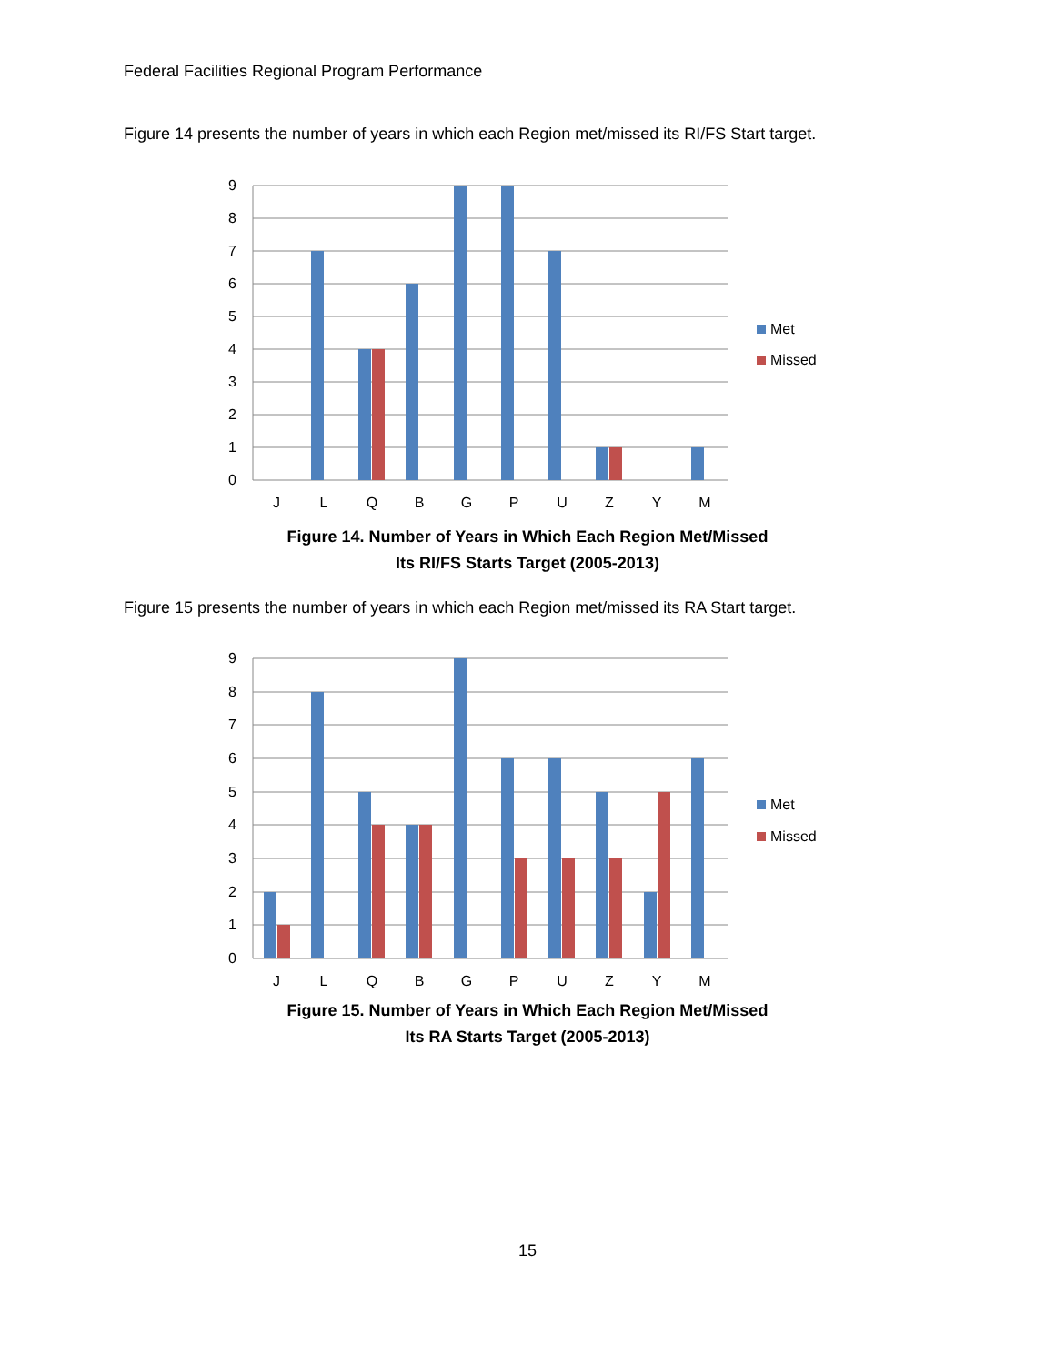Federal Facilities Regional Program Performance
Figure 14 presents the number of years in which each Region met/missed its RI/FS Start target.
9
8
7
6
5
4
3
2
1
0
J
L
Q
B
G
P
U
Z
Y
M
Met
Missed
Figure 14. Number of Years in Which Each Region Met/Missed
Its RI/FS Starts Target (2005-2013)
Figure 15 presents the number of years in which each Region met/missed its RA Start target.
9
8
7
6
5
4
3
2
1
0
J
L
Q
B
G
P
U
Z
Y
M
Met
Missed
Figure 15. Number of Years in Which Each Region Met/Missed
Its RA Starts Target (2005-2013)
15